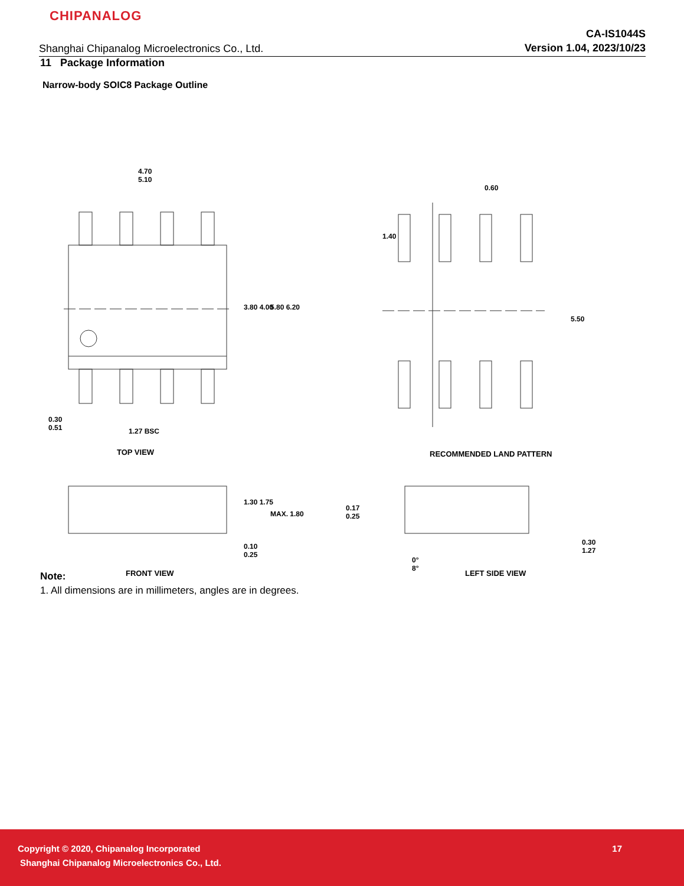CHIPANALOG
Shanghai Chipanalog Microelectronics Co., Ltd.
CA-IS1044S
Version 1.04, 2023/10/23
11 Package Information
Narrow-body SOIC8 Package Outline
4.70
5.10
3.80 4.00 5.80 6.20
0.30
0.51
1.27 BSC
TOP VIEW
1.30 1.75
MAX. 1.80
0.10
0.25
FRONT VIEW
0.60
1.40
5.50
RECOMMENDED LAND PATTERN
0.17
0.25
0.30
1.27
0°
8°
LEFT SIDE VIEW
Note:
1. All dimensions are in millimeters, angles are in degrees.
Copyright © 2020, Chipanalog Incorporated
17
Shanghai Chipanalog Microelectronics Co., Ltd.